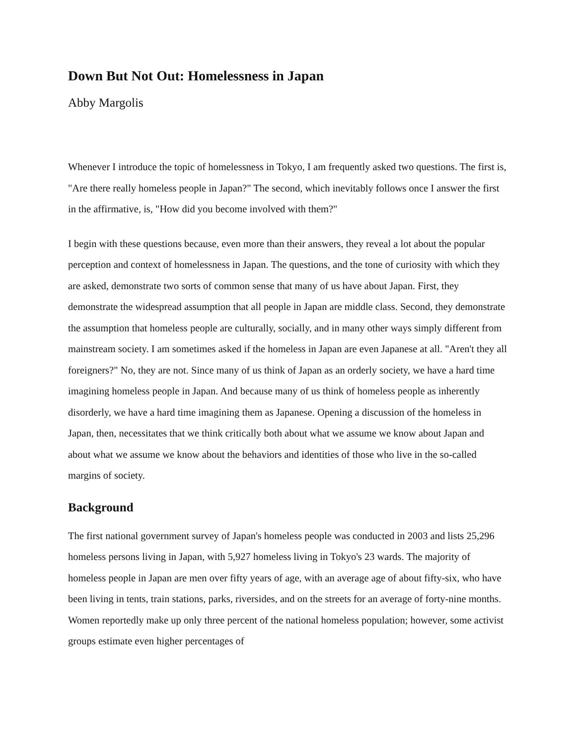Down But Not Out: Homelessness in Japan
Abby Margolis
Whenever I introduce the topic of homelessness in Tokyo, I am frequently asked two questions. The first is, "Are there really homeless people in Japan?" The second, which inevitably follows once I answer the first in the affirmative, is, "How did you become involved with them?"
I begin with these questions because, even more than their answers, they reveal a lot about the popular perception and context of homelessness in Japan. The questions, and the tone of curiosity with which they are asked, demonstrate two sorts of common sense that many of us have about Japan. First, they demonstrate the widespread assumption that all people in Japan are middle class. Second, they demonstrate the assumption that homeless people are culturally, socially, and in many other ways simply different from mainstream society. I am sometimes asked if the homeless in Japan are even Japanese at all. "Aren't they all foreigners?" No, they are not. Since many of us think of Japan as an orderly society, we have a hard time imagining homeless people in Japan. And because many of us think of homeless people as inherently disorderly, we have a hard time imagining them as Japanese. Opening a discussion of the homeless in Japan, then, necessitates that we think critically both about what we assume we know about Japan and about what we assume we know about the behaviors and identities of those who live in the so-called margins of society.
Background
The first national government survey of Japan's homeless people was conducted in 2003 and lists 25,296 homeless persons living in Japan, with 5,927 homeless living in Tokyo's 23 wards. The majority of homeless people in Japan are men over fifty years of age, with an average age of about fifty-six, who have been living in tents, train stations, parks, riversides, and on the streets for an average of forty-nine months. Women reportedly make up only three percent of the national homeless population; however, some activist groups estimate even higher percentages of